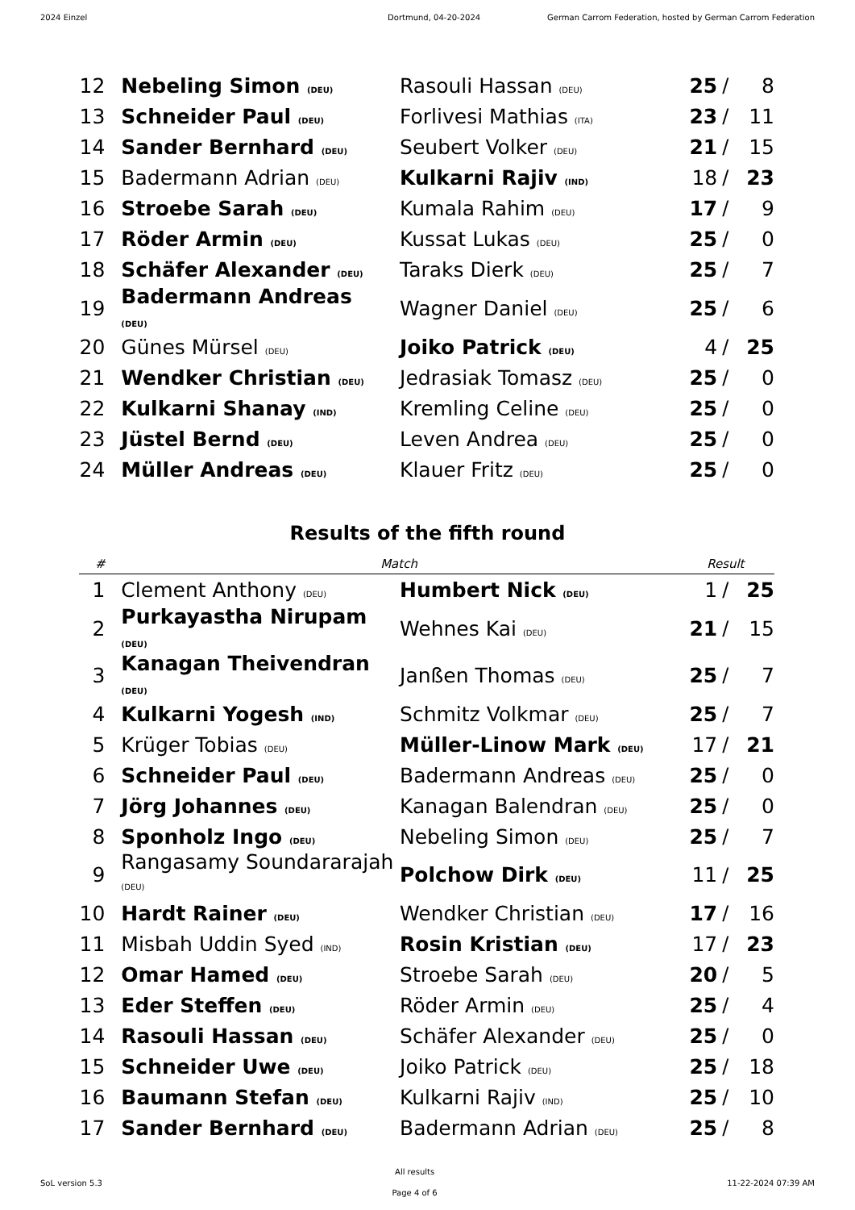2024 Einzel Dortmund, 04-20-2024 German Carrom Federation, hosted by German Carrom Federation
| 12 | Nebeling Simon (DEU) | Rasouli Hassan (DEU) | 25 | / | 8 |
| 13 | Schneider Paul (DEU) | Forlivesi Mathias (ITA) | 23 | / | 11 |
| 14 | Sander Bernhard (DEU) | Seubert Volker (DEU) | 21 | / | 15 |
| 15 | Badermann Adrian (DEU) | Kulkarni Rajiv (IND) | 18 | / | 23 |
| 16 | Stroebe Sarah (DEU) | Kumala Rahim (DEU) | 17 | / | 9 |
| 17 | Röder Armin (DEU) | Kussat Lukas (DEU) | 25 | / | 0 |
| 18 | Schäfer Alexander (DEU) | Taraks Dierk (DEU) | 25 | / | 7 |
| 19 | Badermann Andreas (DEU) | Wagner Daniel (DEU) | 25 | / | 6 |
| 20 | Günes Mürsel (DEU) | Joiko Patrick (DEU) | 4 | / | 25 |
| 21 | Wendker Christian (DEU) | Jedrasiak Tomasz (DEU) | 25 | / | 0 |
| 22 | Kulkarni Shanay (IND) | Kremling Celine (DEU) | 25 | / | 0 |
| 23 | Jüstel Bernd (DEU) | Leven Andrea (DEU) | 25 | / | 0 |
| 24 | Müller Andreas (DEU) | Klauer Fritz (DEU) | 25 | / | 0 |
Results of the fifth round
| # | Match | | Result | | |
| --- | --- | --- | --- | --- | --- |
| 1 | Clement Anthony (DEU) | Humbert Nick (DEU) | 1 | / | 25 |
| 2 | Purkayastha Nirupam (DEU) | Wehnes Kai (DEU) | 21 | / | 15 |
| 3 | Kanagan Theivendran (DEU) | Janßen Thomas (DEU) | 25 | / | 7 |
| 4 | Kulkarni Yogesh (IND) | Schmitz Volkmar (DEU) | 25 | / | 7 |
| 5 | Krüger Tobias (DEU) | Müller-Linow Mark (DEU) | 17 | / | 21 |
| 6 | Schneider Paul (DEU) | Badermann Andreas (DEU) | 25 | / | 0 |
| 7 | Jörg Johannes (DEU) | Kanagan Balendran (DEU) | 25 | / | 0 |
| 8 | Sponholz Ingo (DEU) | Nebeling Simon (DEU) | 25 | / | 7 |
| 9 | Rangasamy Soundararajah (DEU) | Polchow Dirk (DEU) | 11 | / | 25 |
| 10 | Hardt Rainer (DEU) | Wendker Christian (DEU) | 17 | / | 16 |
| 11 | Misbah Uddin Syed (IND) | Rosin Kristian (DEU) | 17 | / | 23 |
| 12 | Omar Hamed (DEU) | Stroebe Sarah (DEU) | 20 | / | 5 |
| 13 | Eder Steffen (DEU) | Röder Armin (DEU) | 25 | / | 4 |
| 14 | Rasouli Hassan (DEU) | Schäfer Alexander (DEU) | 25 | / | 0 |
| 15 | Schneider Uwe (DEU) | Joiko Patrick (DEU) | 25 | / | 18 |
| 16 | Baumann Stefan (DEU) | Kulkarni Rajiv (IND) | 25 | / | 10 |
| 17 | Sander Bernhard (DEU) | Badermann Adrian (DEU) | 25 | / | 8 |
SoL version 5.3
All results
Page 4 of 6
11-22-2024 07:39 AM